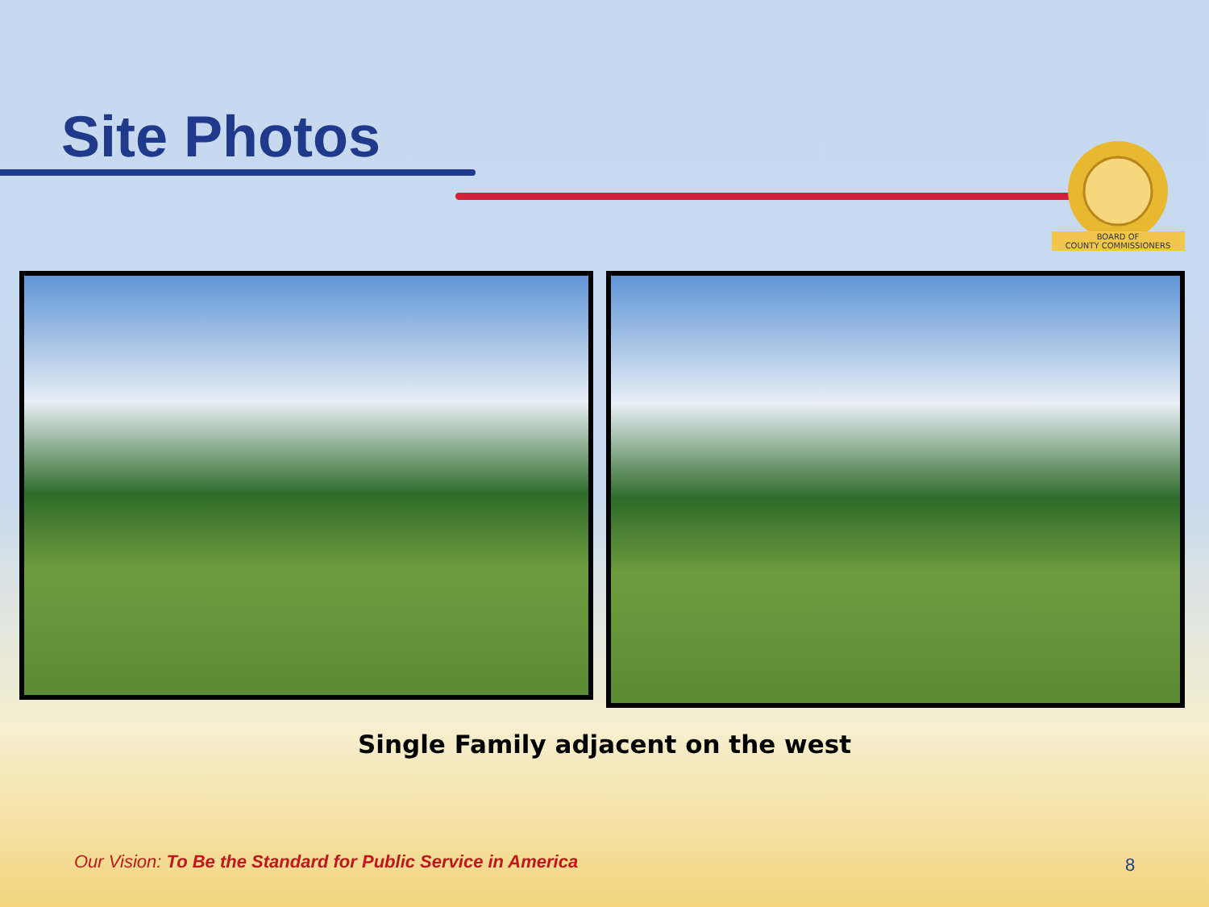Site Photos
BOARD OF
COUNTY COMMISSIONERS
Single Family adjacent on the west
Our Vision: To Be the Standard for Public Service in America
8